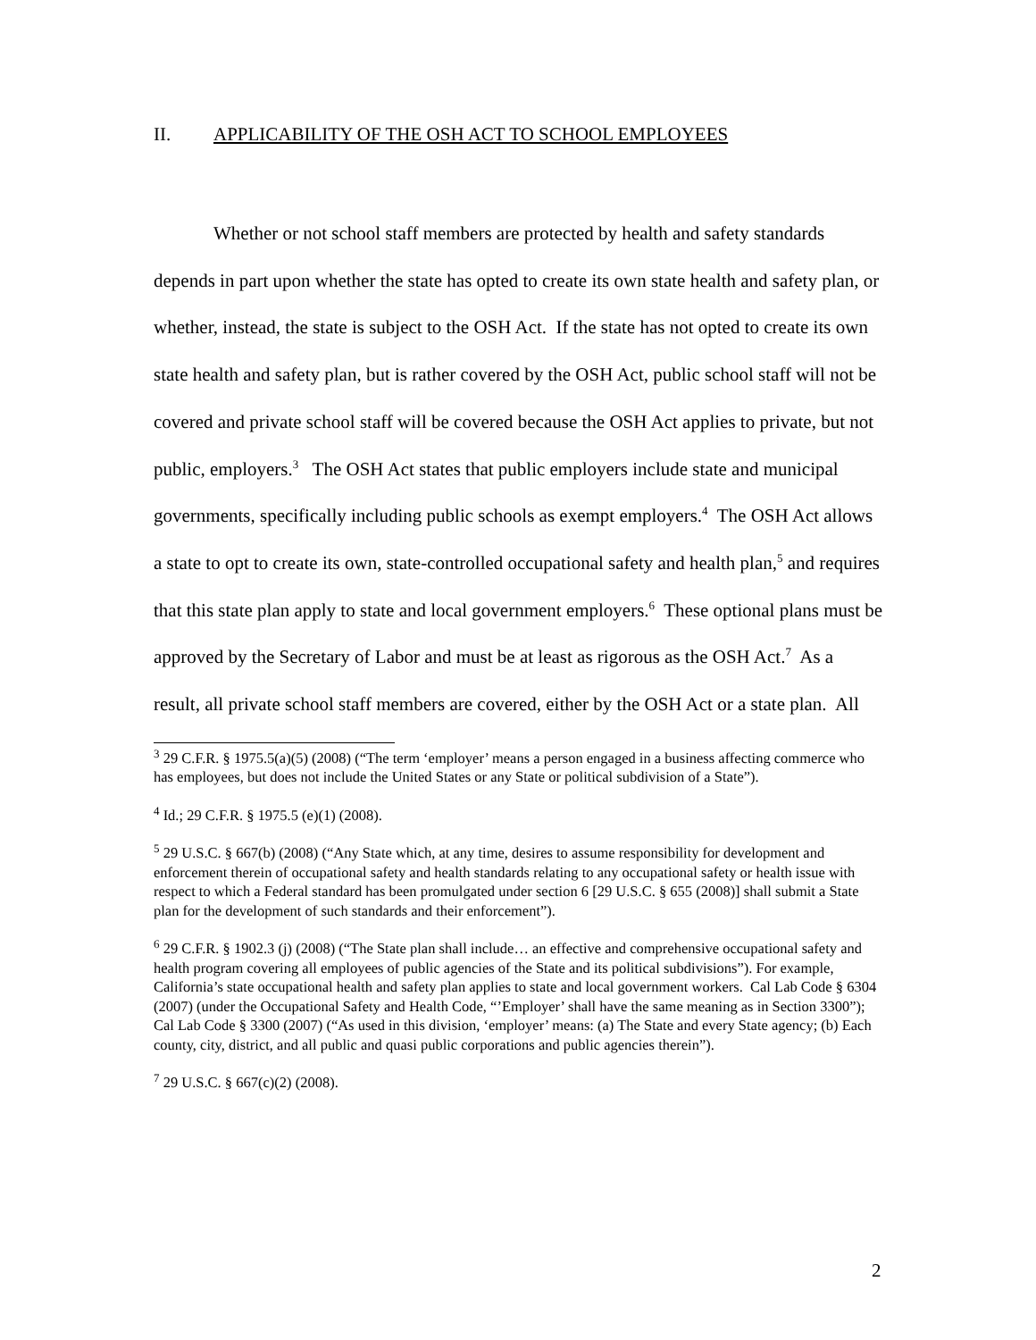II. APPLICABILITY OF THE OSH ACT TO SCHOOL EMPLOYEES
Whether or not school staff members are protected by health and safety standards depends in part upon whether the state has opted to create its own state health and safety plan, or whether, instead, the state is subject to the OSH Act. If the state has not opted to create its own state health and safety plan, but is rather covered by the OSH Act, public school staff will not be covered and private school staff will be covered because the OSH Act applies to private, but not public, employers.<sup>3</sup> The OSH Act states that public employers include state and municipal governments, specifically including public schools as exempt employers.<sup>4</sup> The OSH Act allows a state to opt to create its own, state-controlled occupational safety and health plan,<sup>5</sup> and requires that this state plan apply to state and local government employers.<sup>6</sup> These optional plans must be approved by the Secretary of Labor and must be at least as rigorous as the OSH Act.<sup>7</sup> As a result, all private school staff members are covered, either by the OSH Act or a state plan. All
<sup>3</sup> 29 C.F.R. § 1975.5(a)(5) (2008) (“The term ‘employer’ means a person engaged in a business affecting commerce who has employees, but does not include the United States or any State or political subdivision of a State”).
<sup>4</sup> Id.; 29 C.F.R. § 1975.5 (e)(1) (2008).
<sup>5</sup> 29 U.S.C. § 667(b) (2008) (“Any State which, at any time, desires to assume responsibility for development and enforcement therein of occupational safety and health standards relating to any occupational safety or health issue with respect to which a Federal standard has been promulgated under section 6 [29 U.S.C. § 655 (2008)] shall submit a State plan for the development of such standards and their enforcement”).
<sup>6</sup> 29 C.F.R. § 1902.3 (j) (2008) (“The State plan shall include… an effective and comprehensive occupational safety and health program covering all employees of public agencies of the State and its political subdivisions”). For example, California’s state occupational health and safety plan applies to state and local government workers. Cal Lab Code § 6304 (2007) (under the Occupational Safety and Health Code, “’Employer’ shall have the same meaning as in Section 3300”); Cal Lab Code § 3300 (2007) (“As used in this division, ‘employer’ means: (a) The State and every State agency; (b) Each county, city, district, and all public and quasi public corporations and public agencies therein”).
<sup>7</sup> 29 U.S.C. § 667(c)(2) (2008).
2